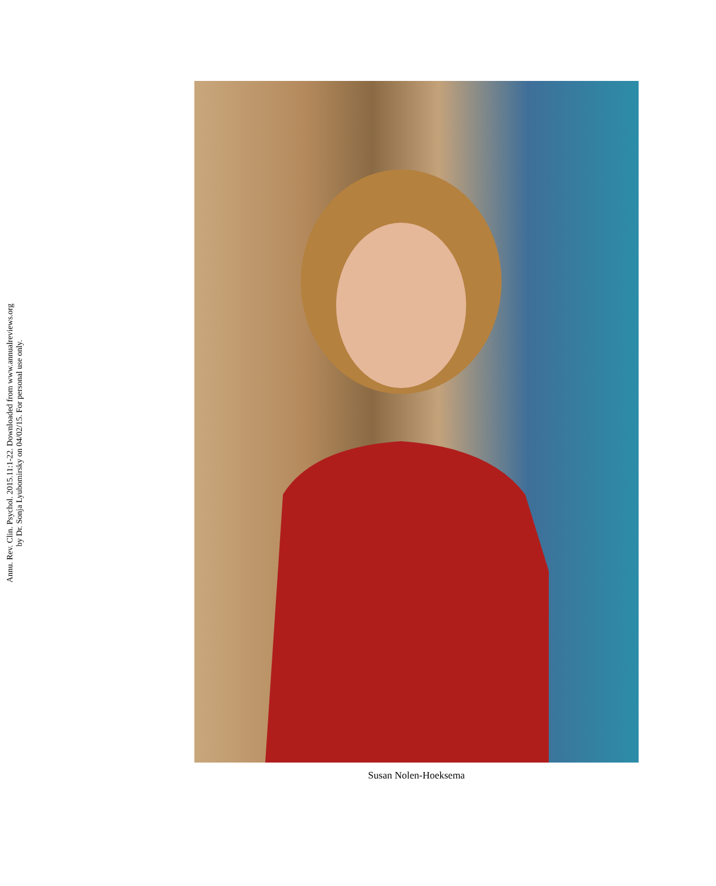Annu. Rev. Clin. Psychol. 2015.11:1-22. Downloaded from www.annualreviews.org
by Dr. Sonja Lyubomirsky on 04/02/15. For personal use only.
Susan Nolen-Hoeksema